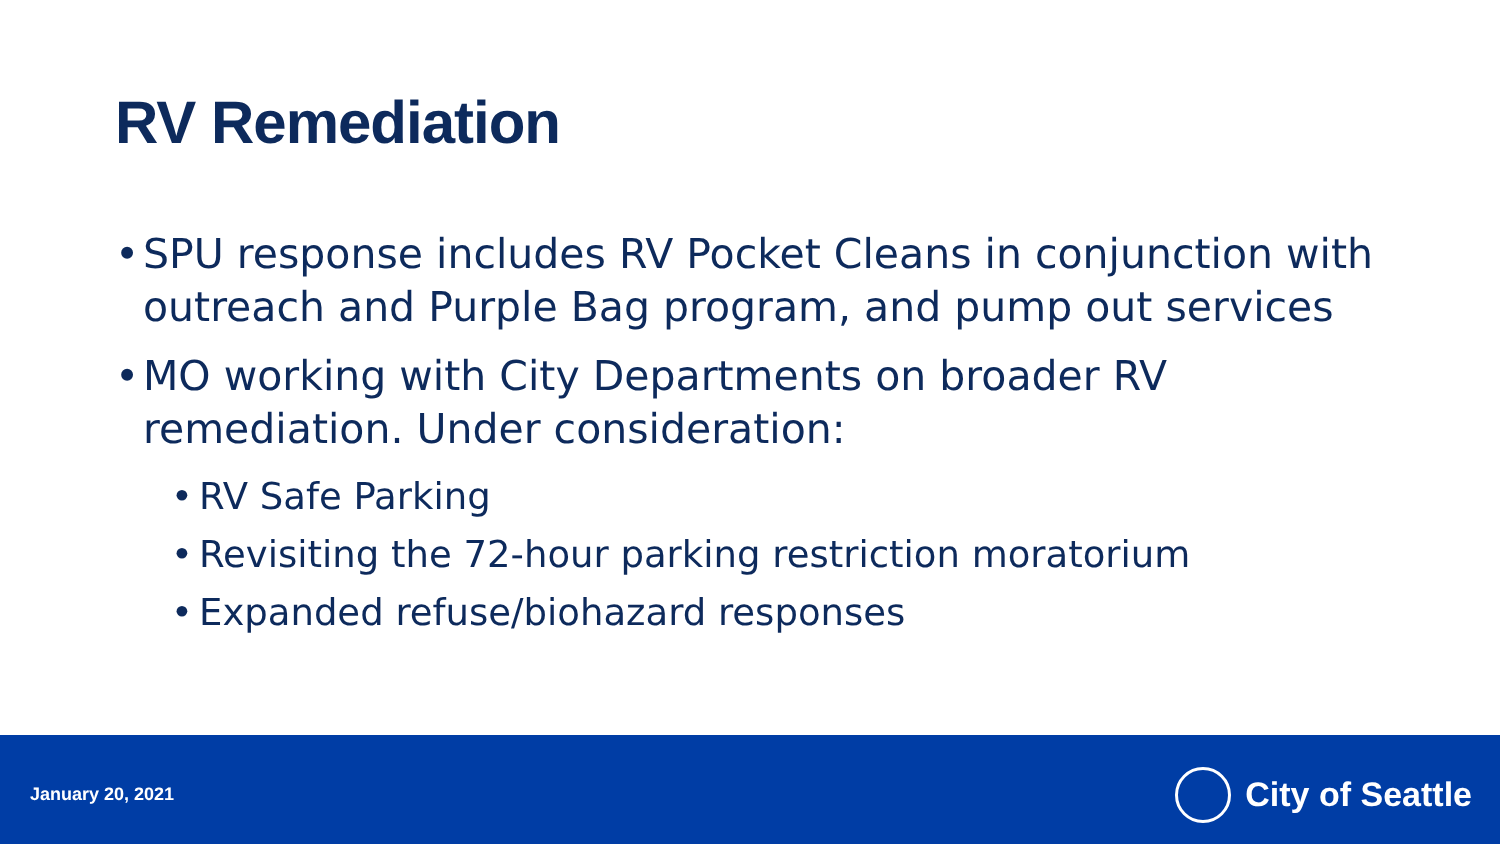RV Remediation
• SPU response includes RV Pocket Cleans in conjunction with outreach and Purple Bag program, and pump out services
• MO working with City Departments on broader RV remediation. Under consideration:
• RV Safe Parking
• Revisiting the 72-hour parking restriction moratorium
• Expanded refuse/biohazard responses
January 20, 2021
City of Seattle